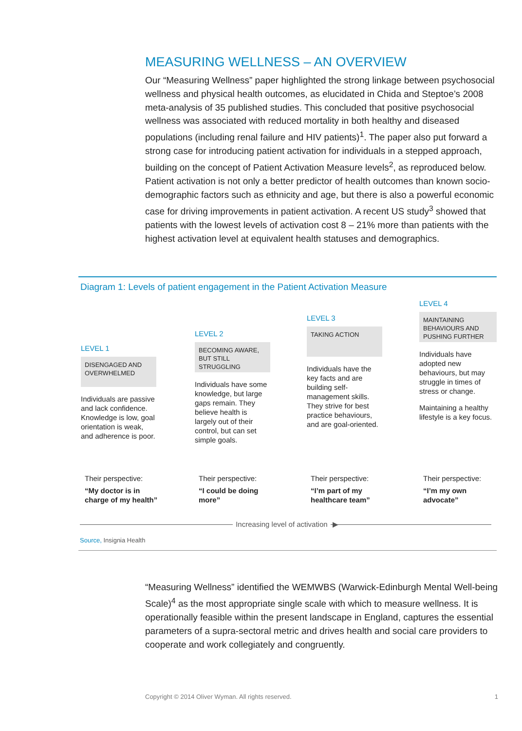MEASURING WELLNESS – AN OVERVIEW
Our “Measuring Wellness” paper highlighted the strong linkage between psychosocial wellness and physical health outcomes, as elucidated in Chida and Steptoe’s 2008 meta-analysis of 35 published studies. This concluded that positive psychosocial wellness was associated with reduced mortality in both healthy and diseased populations (including renal failure and HIV patients)<sup>1</sup>. The paper also put forward a strong case for introducing patient activation for individuals in a stepped approach, building on the concept of Patient Activation Measure levels<sup>2</sup>, as reproduced below. Patient activation is not only a better predictor of health outcomes than known socio-demographic factors such as ethnicity and age, but there is also a powerful economic case for driving improvements in patient activation. A recent US study<sup>3</sup> showed that patients with the lowest levels of activation cost 8 – 21% more than patients with the highest activation level at equivalent health statuses and demographics.
Diagram 1: Levels of patient engagement in the Patient Activation Measure
LEVEL 1
DISENGAGED AND OVERWHELMED
Individuals are passive and lack confidence. Knowledge is low, goal orientation is weak, and adherence is poor.
LEVEL 2
BECOMING AWARE, BUT STILL STRUGGLING
Individuals have some knowledge, but large gaps remain. They believe health is largely out of their control, but can set simple goals.
LEVEL 3
TAKING ACTION
Individuals have the key facts and are building self-management skills. They strive for best practice behaviours, and are goal-oriented.
LEVEL 4
MAINTAINING BEHAVIOURS AND PUSHING FURTHER
Individuals have adopted new behaviours, but may struggle in times of stress or change.
Maintaining a healthy lifestyle is a key focus.
Their perspective:
“My doctor is in charge of my health”
Their perspective:
“I could be doing more”
Their perspective:
“I’m part of my healthcare team”
Their perspective:
“I’m my own advocate”
Increasing level of activation ▶
Source, Insignia Health
“Measuring Wellness” identified the WEMWBS (Warwick-Edinburgh Mental Well-being Scale)<sup>4</sup> as the most appropriate single scale with which to measure wellness. It is operationally feasible within the present landscape in England, captures the essential parameters of a supra-sectoral metric and drives health and social care providers to cooperate and work collegiately and congruently.
Copyright © 2014 Oliver Wyman. All rights reserved. 1